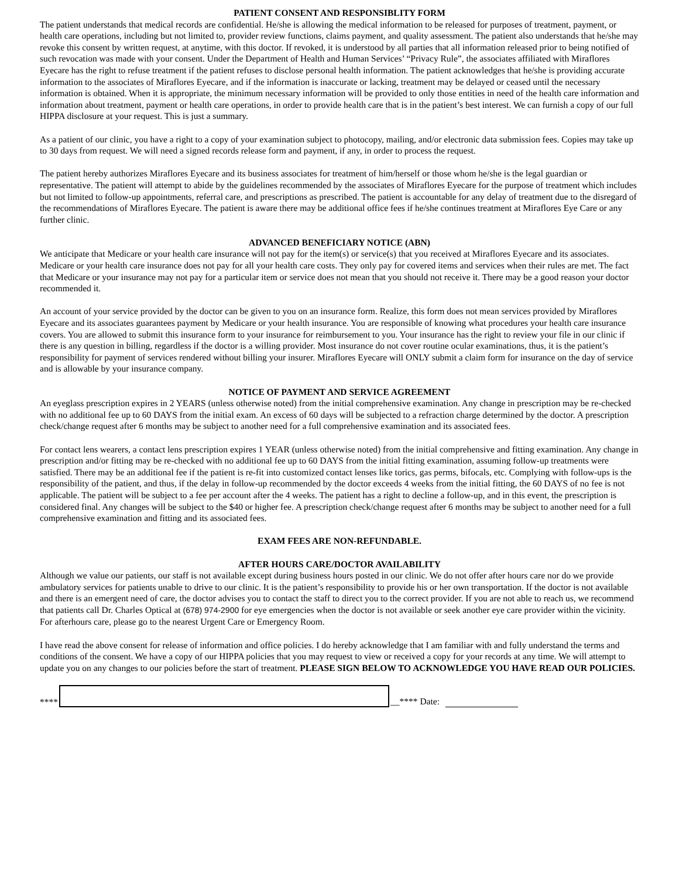PATIENT CONSENT AND RESPONSIBLITY FORM
The patient understands that medical records are confidential. He/she is allowing the medical information to be released for purposes of treatment, payment, or health care operations, including but not limited to, provider review functions, claims payment, and quality assessment. The patient also understands that he/she may revoke this consent by written request, at anytime, with this doctor. If revoked, it is understood by all parties that all information released prior to being notified of such revocation was made with your consent. Under the Department of Health and Human Services’ “Privacy Rule”, the associates affiliated with Miraflores Eyecare has the right to refuse treatment if the patient refuses to disclose personal health information. The patient acknowledges that he/she is providing accurate information to the associates of Miraflores Eyecare, and if the information is inaccurate or lacking, treatment may be delayed or ceased until the necessary information is obtained. When it is appropriate, the minimum necessary information will be provided to only those entities in need of the health care information and information about treatment, payment or health care operations, in order to provide health care that is in the patient’s best interest. We can furnish a copy of our full HIPPA disclosure at your request. This is just a summary.
As a patient of our clinic, you have a right to a copy of your examination subject to photocopy, mailing, and/or electronic data submission fees. Copies may take up to 30 days from request. We will need a signed records release form and payment, if any, in order to process the request.
The patient hereby authorizes Miraflores Eyecare and its business associates for treatment of him/herself or those whom he/she is the legal guardian or representative. The patient will attempt to abide by the guidelines recommended by the associates of Miraflores Eyecare for the purpose of treatment which includes but not limited to follow-up appointments, referral care, and prescriptions as prescribed. The patient is accountable for any delay of treatment due to the disregard of the recommendations of Miraflores Eyecare. The patient is aware there may be additional office fees if he/she continues treatment at Miraflores Eye Care or any further clinic.
ADVANCED BENEFICIARY NOTICE (ABN)
We anticipate that Medicare or your health care insurance will not pay for the item(s) or service(s) that you received at Miraflores Eyecare and its associates. Medicare or your health care insurance does not pay for all your health care costs. They only pay for covered items and services when their rules are met. The fact that Medicare or your insurance may not pay for a particular item or service does not mean that you should not receive it. There may be a good reason your doctor recommended it.
An account of your service provided by the doctor can be given to you on an insurance form. Realize, this form does not mean services provided by Miraflores Eyecare and its associates guarantees payment by Medicare or your health insurance. You are responsible of knowing what procedures your health care insurance covers. You are allowed to submit this insurance form to your insurance for reimbursement to you. Your insurance has the right to review your file in our clinic if there is any question in billing, regardless if the doctor is a willing provider. Most insurance do not cover routine ocular examinations, thus, it is the patient’s responsibility for payment of services rendered without billing your insurer. Miraflores Eyecare will ONLY submit a claim form for insurance on the day of service and is allowable by your insurance company.
NOTICE OF PAYMENT AND SERVICE AGREEMENT
An eyeglass prescription expires in 2 YEARS (unless otherwise noted) from the initial comprehensive examination. Any change in prescription may be re-checked with no additional fee up to 60 DAYS from the initial exam. An excess of 60 days will be subjected to a refraction charge determined by the doctor. A prescription check/change request after 6 months may be subject to another need for a full comprehensive examination and its associated fees.
For contact lens wearers, a contact lens prescription expires 1 YEAR (unless otherwise noted) from the initial comprehensive and fitting examination. Any change in prescription and/or fitting may be re-checked with no additional fee up to 60 DAYS from the initial fitting examination, assuming follow-up treatments were satisfied. There may be an additional fee if the patient is re-fit into customized contact lenses like torics, gas perms, bifocals, etc. Complying with follow-ups is the responsibility of the patient, and thus, if the delay in follow-up recommended by the doctor exceeds 4 weeks from the initial fitting, the 60 DAYS of no fee is not applicable. The patient will be subject to a fee per account after the 4 weeks. The patient has a right to decline a follow-up, and in this event, the prescription is considered final. Any changes will be subject to the $40 or higher fee. A prescription check/change request after 6 months may be subject to another need for a full comprehensive examination and fitting and its associated fees.
EXAM FEES ARE NON-REFUNDABLE.
AFTER HOURS CARE/DOCTOR AVAILABILITY
Although we value our patients, our staff is not available except during business hours posted in our clinic. We do not offer after hours care nor do we provide ambulatory services for patients unable to drive to our clinic. It is the patient’s responsibility to provide his or her own transportation. If the doctor is not available and there is an emergent need of care, the doctor advises you to contact the staff to direct you to the correct provider. If you are not able to reach us, we recommend that patients call Dr. Charles Optical at (678) 974-2900 for eye emergencies when the doctor is not available or seek another eye care provider within the vicinity. For afterhours care, please go to the nearest Urgent Care or Emergency Room.
I have read the above consent for release of information and office policies. I do hereby acknowledge that I am familiar with and fully understand the terms and conditions of the consent. We have a copy of our HIPPA policies that you may request to view or received a copy for your records at any time. We will attempt to update you on any changes to our policies before the start of treatment. PLEASE SIGN BELOW TO ACKNOWLEDGE YOU HAVE READ OUR POLICIES.
****
__**** Date: